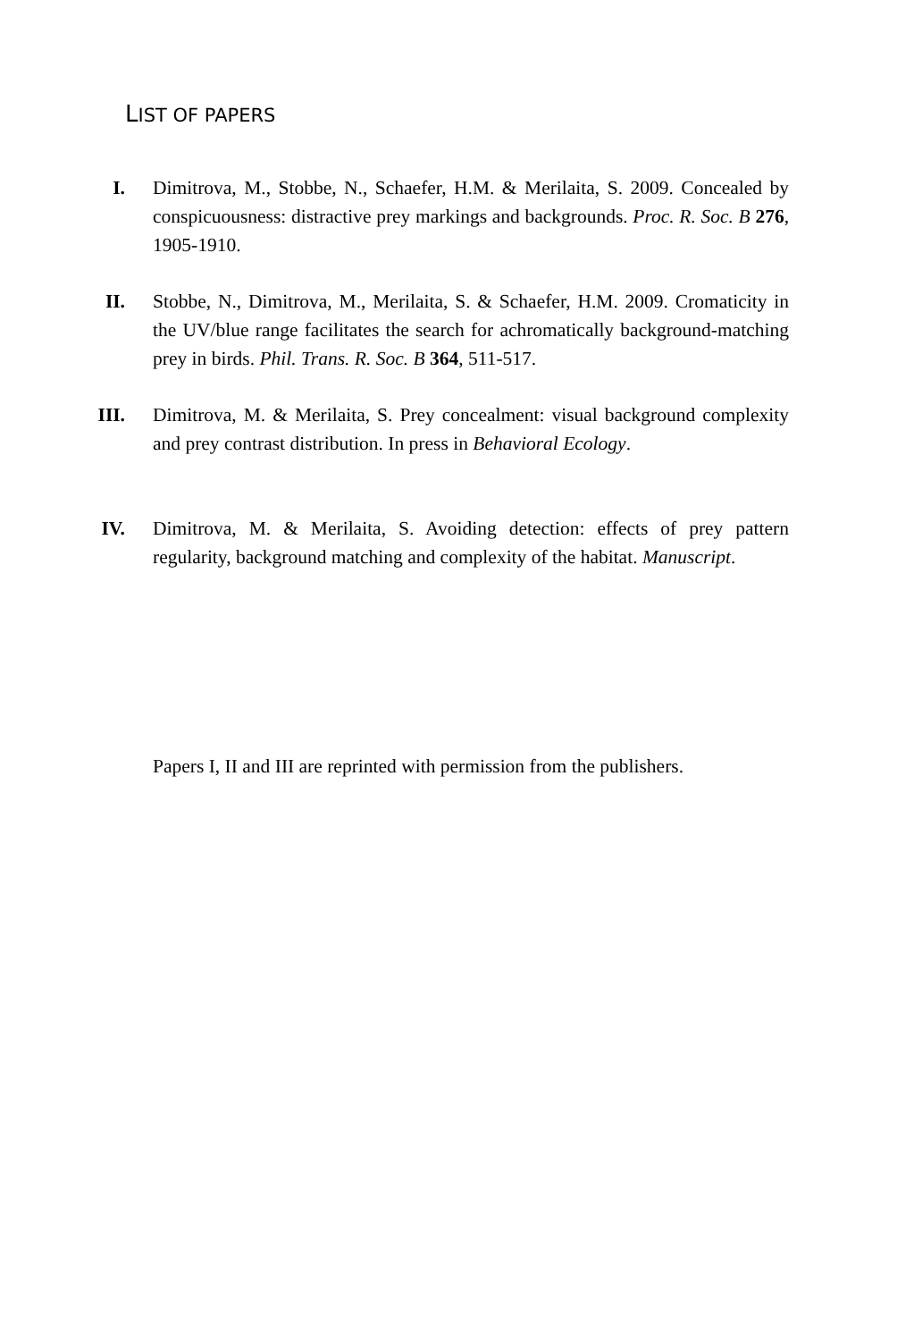LIST OF PAPERS
I. Dimitrova, M., Stobbe, N., Schaefer, H.M. & Merilaita, S. 2009. Concealed by conspicuousness: distractive prey markings and backgrounds. Proc. R. Soc. B 276, 1905-1910.
II. Stobbe, N., Dimitrova, M., Merilaita, S. & Schaefer, H.M. 2009. Cromaticity in the UV/blue range facilitates the search for achromatically background-matching prey in birds. Phil. Trans. R. Soc. B 364, 511-517.
III.
Dimitrova, M. & Merilaita, S. Prey concealment: visual background complexity and prey contrast distribution. In press in Behavioral Ecology.
IV. Dimitrova, M. & Merilaita, S. Avoiding detection: effects of prey pattern regularity, background matching and complexity of the habitat. Manuscript.
Papers I, II and III are reprinted with permission from the publishers.